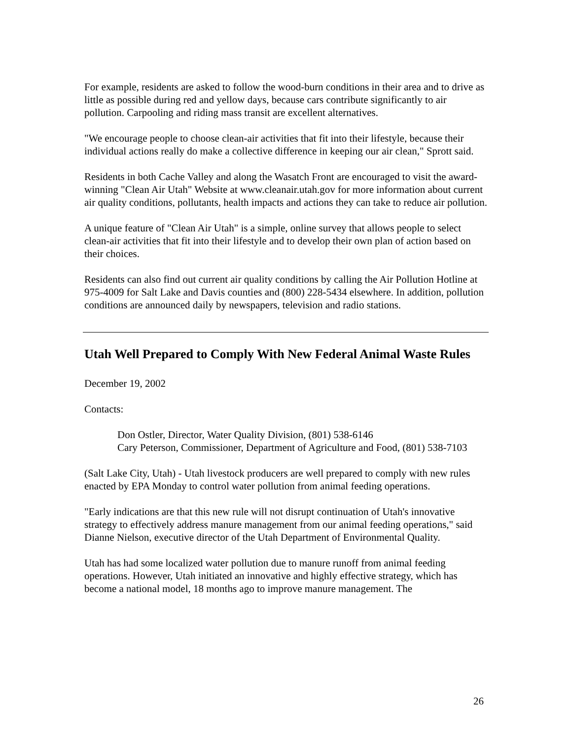For example, residents are asked to follow the wood-burn conditions in their area and to drive as little as possible during red and yellow days, because cars contribute significantly to air pollution. Carpooling and riding mass transit are excellent alternatives.
"We encourage people to choose clean-air activities that fit into their lifestyle, because their individual actions really do make a collective difference in keeping our air clean," Sprott said.
Residents in both Cache Valley and along the Wasatch Front are encouraged to visit the award-winning "Clean Air Utah" Website at www.cleanair.utah.gov for more information about current air quality conditions, pollutants, health impacts and actions they can take to reduce air pollution.
A unique feature of "Clean Air Utah" is a simple, online survey that allows people to select clean-air activities that fit into their lifestyle and to develop their own plan of action based on their choices.
Residents can also find out current air quality conditions by calling the Air Pollution Hotline at 975-4009 for Salt Lake and Davis counties and (800) 228-5434 elsewhere. In addition, pollution conditions are announced daily by newspapers, television and radio stations.
Utah Well Prepared to Comply With New Federal Animal Waste Rules
December 19, 2002
Contacts:
Don Ostler, Director, Water Quality Division, (801) 538-6146
Cary Peterson, Commissioner, Department of Agriculture and Food, (801) 538-7103
(Salt Lake City, Utah) - Utah livestock producers are well prepared to comply with new rules enacted by EPA Monday to control water pollution from animal feeding operations.
"Early indications are that this new rule will not disrupt continuation of Utah's innovative strategy to effectively address manure management from our animal feeding operations," said Dianne Nielson, executive director of the Utah Department of Environmental Quality.
Utah has had some localized water pollution due to manure runoff from animal feeding operations. However, Utah initiated an innovative and highly effective strategy, which has become a national model, 18 months ago to improve manure management. The
26